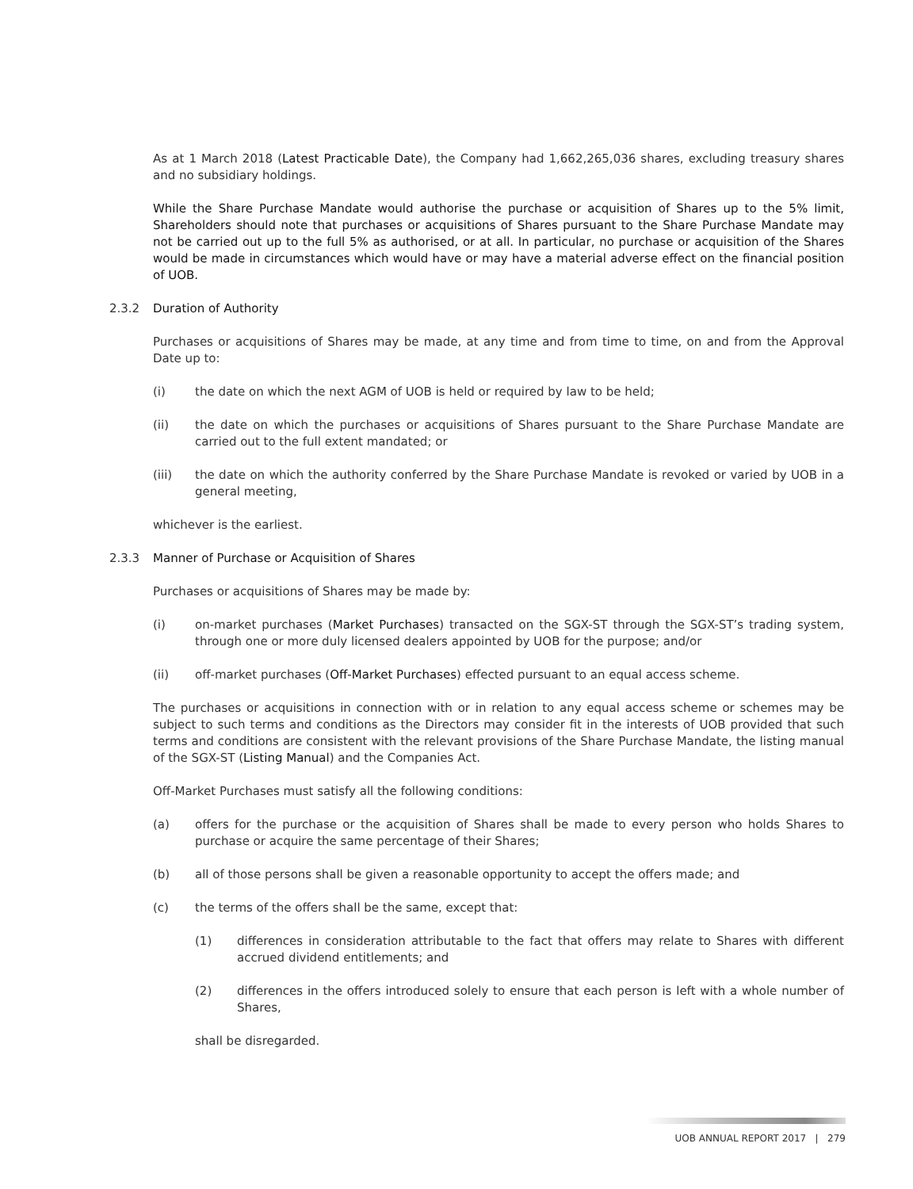As at 1 March 2018 (Latest Practicable Date), the Company had 1,662,265,036 shares, excluding treasury shares and no subsidiary holdings.
While the Share Purchase Mandate would authorise the purchase or acquisition of Shares up to the 5% limit, Shareholders should note that purchases or acquisitions of Shares pursuant to the Share Purchase Mandate may not be carried out up to the full 5% as authorised, or at all. In particular, no purchase or acquisition of the Shares would be made in circumstances which would have or may have a material adverse effect on the financial position of UOB.
2.3.2 Duration of Authority
Purchases or acquisitions of Shares may be made, at any time and from time to time, on and from the Approval Date up to:
(i) the date on which the next AGM of UOB is held or required by law to be held;
(ii) the date on which the purchases or acquisitions of Shares pursuant to the Share Purchase Mandate are carried out to the full extent mandated; or
(iii) the date on which the authority conferred by the Share Purchase Mandate is revoked or varied by UOB in a general meeting,
whichever is the earliest.
2.3.3 Manner of Purchase or Acquisition of Shares
Purchases or acquisitions of Shares may be made by:
(i) on-market purchases (Market Purchases) transacted on the SGX-ST through the SGX-ST’s trading system, through one or more duly licensed dealers appointed by UOB for the purpose; and/or
(ii) off-market purchases (Off-Market Purchases) effected pursuant to an equal access scheme.
The purchases or acquisitions in connection with or in relation to any equal access scheme or schemes may be subject to such terms and conditions as the Directors may consider fit in the interests of UOB provided that such terms and conditions are consistent with the relevant provisions of the Share Purchase Mandate, the listing manual of the SGX-ST (Listing Manual) and the Companies Act.
Off-Market Purchases must satisfy all the following conditions:
(a) offers for the purchase or the acquisition of Shares shall be made to every person who holds Shares to purchase or acquire the same percentage of their Shares;
(b) all of those persons shall be given a reasonable opportunity to accept the offers made; and
(c) the terms of the offers shall be the same, except that:
(1) differences in consideration attributable to the fact that offers may relate to Shares with different accrued dividend entitlements; and
(2) differences in the offers introduced solely to ensure that each person is left with a whole number of Shares,
shall be disregarded.
UOB ANNUAL REPORT 2017 | 279